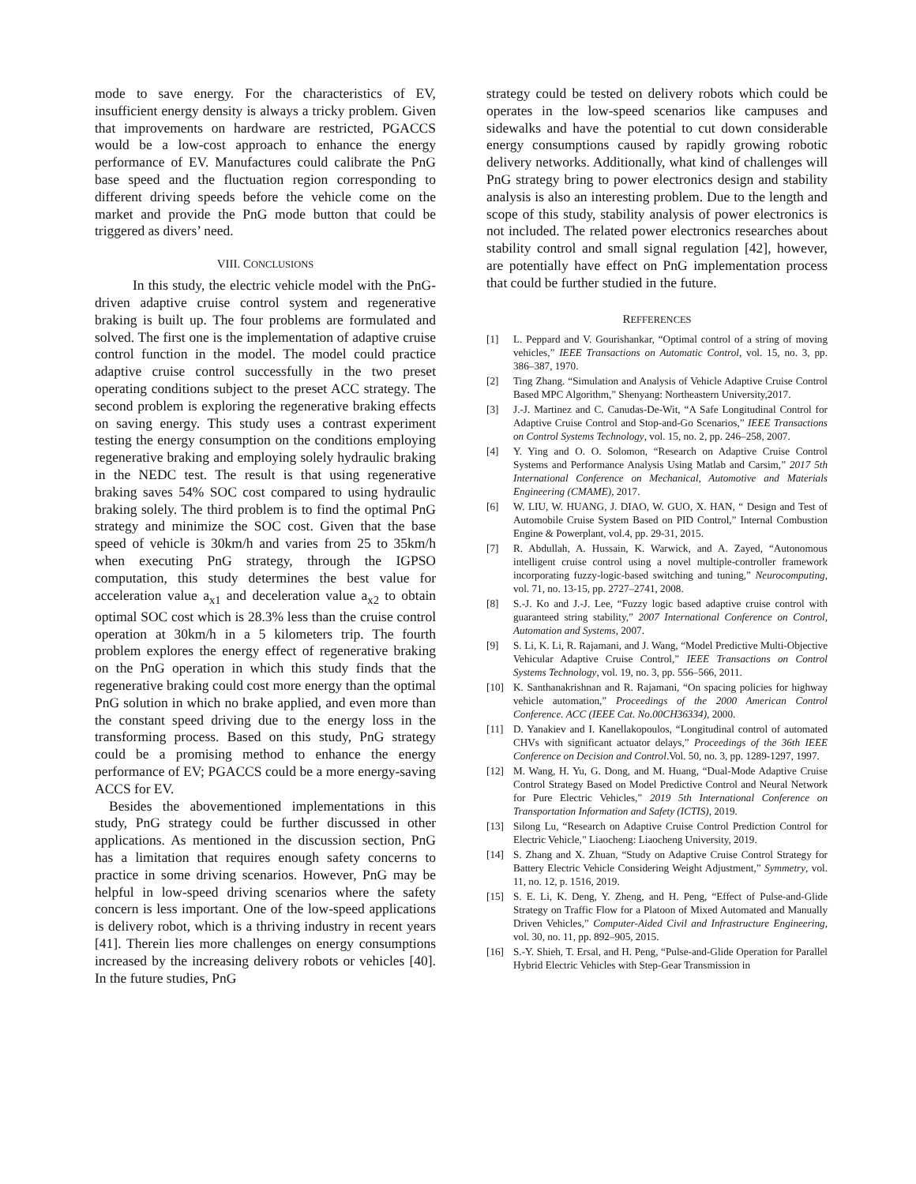mode to save energy. For the characteristics of EV, insufficient energy density is always a tricky problem. Given that improvements on hardware are restricted, PGACCS would be a low-cost approach to enhance the energy performance of EV. Manufactures could calibrate the PnG base speed and the fluctuation region corresponding to different driving speeds before the vehicle come on the market and provide the PnG mode button that could be triggered as divers’ need.
VIII. CONCLUSIONS
In this study, the electric vehicle model with the PnG-driven adaptive cruise control system and regenerative braking is built up. The four problems are formulated and solved. The first one is the implementation of adaptive cruise control function in the model. The model could practice adaptive cruise control successfully in the two preset operating conditions subject to the preset ACC strategy. The second problem is exploring the regenerative braking effects on saving energy. This study uses a contrast experiment testing the energy consumption on the conditions employing regenerative braking and employing solely hydraulic braking in the NEDC test. The result is that using regenerative braking saves 54% SOC cost compared to using hydraulic braking solely. The third problem is to find the optimal PnG strategy and minimize the SOC cost. Given that the base speed of vehicle is 30km/h and varies from 25 to 35km/h when executing PnG strategy, through the IGPSO computation, this study determines the best value for acceleration value a<sub>x1</sub> and deceleration value a<sub>x2</sub> to obtain optimal SOC cost which is 28.3% less than the cruise control operation at 30km/h in a 5 kilometers trip. The fourth problem explores the energy effect of regenerative braking on the PnG operation in which this study finds that the regenerative braking could cost more energy than the optimal PnG solution in which no brake applied, and even more than the constant speed driving due to the energy loss in the transforming process. Based on this study, PnG strategy could be a promising method to enhance the energy performance of EV; PGACCS could be a more energy-saving ACCS for EV.
Besides the abovementioned implementations in this study, PnG strategy could be further discussed in other applications. As mentioned in the discussion section, PnG has a limitation that requires enough safety concerns to practice in some driving scenarios. However, PnG may be helpful in low-speed driving scenarios where the safety concern is less important. One of the low-speed applications is delivery robot, which is a thriving industry in recent years [41]. Therein lies more challenges on energy consumptions increased by the increasing delivery robots or vehicles [40]. In the future studies, PnG
strategy could be tested on delivery robots which could be operates in the low-speed scenarios like campuses and sidewalks and have the potential to cut down considerable energy consumptions caused by rapidly growing robotic delivery networks. Additionally, what kind of challenges will PnG strategy bring to power electronics design and stability analysis is also an interesting problem. Due to the length and scope of this study, stability analysis of power electronics is not included. The related power electronics researches about stability control and small signal regulation [42], however, are potentially have effect on PnG implementation process that could be further studied in the future.
REFFERENCES
[1] L. Peppard and V. Gourishankar, “Optimal control of a string of moving vehicles,” IEEE Transactions on Automatic Control, vol. 15, no. 3, pp. 386–387, 1970.
[2] Ting Zhang. “Simulation and Analysis of Vehicle Adaptive Cruise Control Based MPC Algorithm,” Shenyang: Northeastern University,2017.
[3] J.-J. Martinez and C. Canudas-De-Wit, “A Safe Longitudinal Control for Adaptive Cruise Control and Stop-and-Go Scenarios,” IEEE Transactions on Control Systems Technology, vol. 15, no. 2, pp. 246–258, 2007.
[4] Y. Ying and O. O. Solomon, “Research on Adaptive Cruise Control Systems and Performance Analysis Using Matlab and Carsim,” 2017 5th International Conference on Mechanical, Automotive and Materials Engineering (CMAME), 2017.
[6] W. LIU, W. HUANG, J. DIAO, W. GUO, X. HAN, “ Design and Test of Automobile Cruise System Based on PID Control,” Internal Combustion Engine & Powerplant, vol.4, pp. 29-31, 2015.
[7] R. Abdullah, A. Hussain, K. Warwick, and A. Zayed, “Autonomous intelligent cruise control using a novel multiple-controller framework incorporating fuzzy-logic-based switching and tuning,” Neurocomputing, vol. 71, no. 13-15, pp. 2727–2741, 2008.
[8] S.-J. Ko and J.-J. Lee, “Fuzzy logic based adaptive cruise control with guaranteed string stability,” 2007 International Conference on Control, Automation and Systems, 2007.
[9] S. Li, K. Li, R. Rajamani, and J. Wang, “Model Predictive Multi-Objective Vehicular Adaptive Cruise Control,” IEEE Transactions on Control Systems Technology, vol. 19, no. 3, pp. 556–566, 2011.
[10] K. Santhanakrishnan and R. Rajamani, “On spacing policies for highway vehicle automation,” Proceedings of the 2000 American Control Conference. ACC (IEEE Cat. No.00CH36334), 2000.
[11] D. Yanakiev and I. Kanellakopoulos, “Longitudinal control of automated CHVs with significant actuator delays,” Proceedings of the 36th IEEE Conference on Decision and Control.Vol. 50, no. 3, pp. 1289-1297, 1997.
[12] M. Wang, H. Yu, G. Dong, and M. Huang, “Dual-Mode Adaptive Cruise Control Strategy Based on Model Predictive Control and Neural Network for Pure Electric Vehicles,” 2019 5th International Conference on Transportation Information and Safety (ICTIS), 2019.
[13] Silong Lu, “Research on Adaptive Cruise Control Prediction Control for Electric Vehicle,” Liaocheng: Liaocheng University, 2019.
[14] S. Zhang and X. Zhuan, “Study on Adaptive Cruise Control Strategy for Battery Electric Vehicle Considering Weight Adjustment,” Symmetry, vol. 11, no. 12, p. 1516, 2019.
[15] S. E. Li, K. Deng, Y. Zheng, and H. Peng, “Effect of Pulse-and-Glide Strategy on Traffic Flow for a Platoon of Mixed Automated and Manually Driven Vehicles,” Computer-Aided Civil and Infrastructure Engineering, vol. 30, no. 11, pp. 892–905, 2015.
[16] S.-Y. Shieh, T. Ersal, and H. Peng, “Pulse-and-Glide Operation for Parallel Hybrid Electric Vehicles with Step-Gear Transmission in